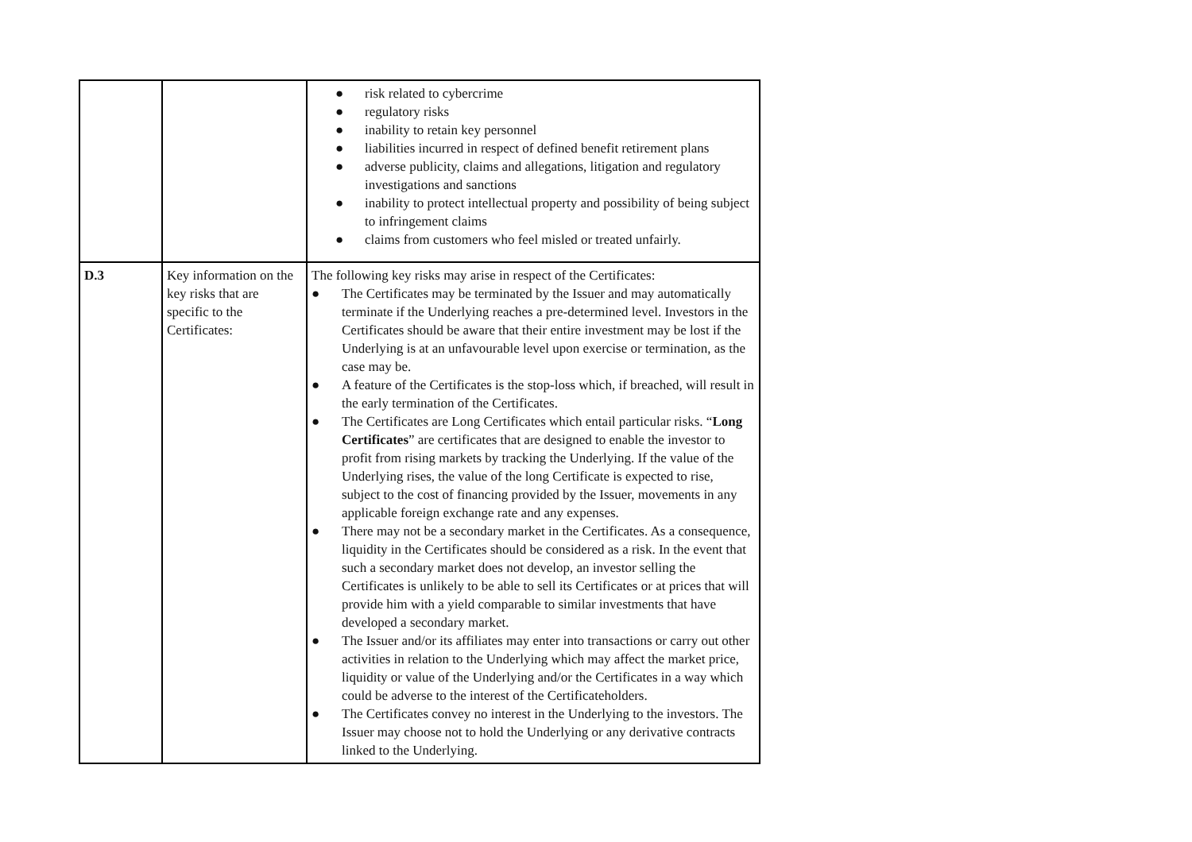| | | ● risk related to cybercrime ● regulatory risks ● inability to retain key personnel ● liabilities incurred in respect of defined benefit retirement plans ● adverse publicity, claims and allegations, litigation and regulatory investigations and sanctions ● inability to protect intellectual property and possibility of being subject to infringement claims ● claims from customers who feel misled or treated unfairly. |
| D.3 | Key information on the key risks that are specific to the Certificates: | The following key risks may arise in respect of the Certificates: ● The Certificates may be terminated by the Issuer and may automatically terminate if the Underlying reaches a pre-determined level. Investors in the Certificates should be aware that their entire investment may be lost if the Underlying is at an unfavourable level upon exercise or termination, as the case may be. ● A feature of the Certificates is the stop-loss which, if breached, will result in the early termination of the Certificates. ● The Certificates are Long Certificates which entail particular risks. “ Long Certificates ” are certificates that are designed to enable the investor to profit from rising markets by tracking the Underlying. If the value of the Underlying rises, the value of the long Certificate is expected to rise, subject to the cost of financing provided by the Issuer, movements in any applicable foreign exchange rate and any expenses. ● There may not be a secondary market in the Certificates. As a consequence, liquidity in the Certificates should be considered as a risk. In the event that such a secondary market does not develop, an investor selling the Certificates is unlikely to be able to sell its Certificates or at prices that will provide him with a yield comparable to similar investments that have developed a secondary market. ● The Issuer and/or its affiliates may enter into transactions or carry out other activities in relation to the Underlying which may affect the market price, liquidity or value of the Underlying and/or the Certificates in a way which could be adverse to the interest of the Certificateholders. ● The Certificates convey no interest in the Underlying to the investors. The Issuer may choose not to hold the Underlying or any derivative contracts linked to the Underlying. |